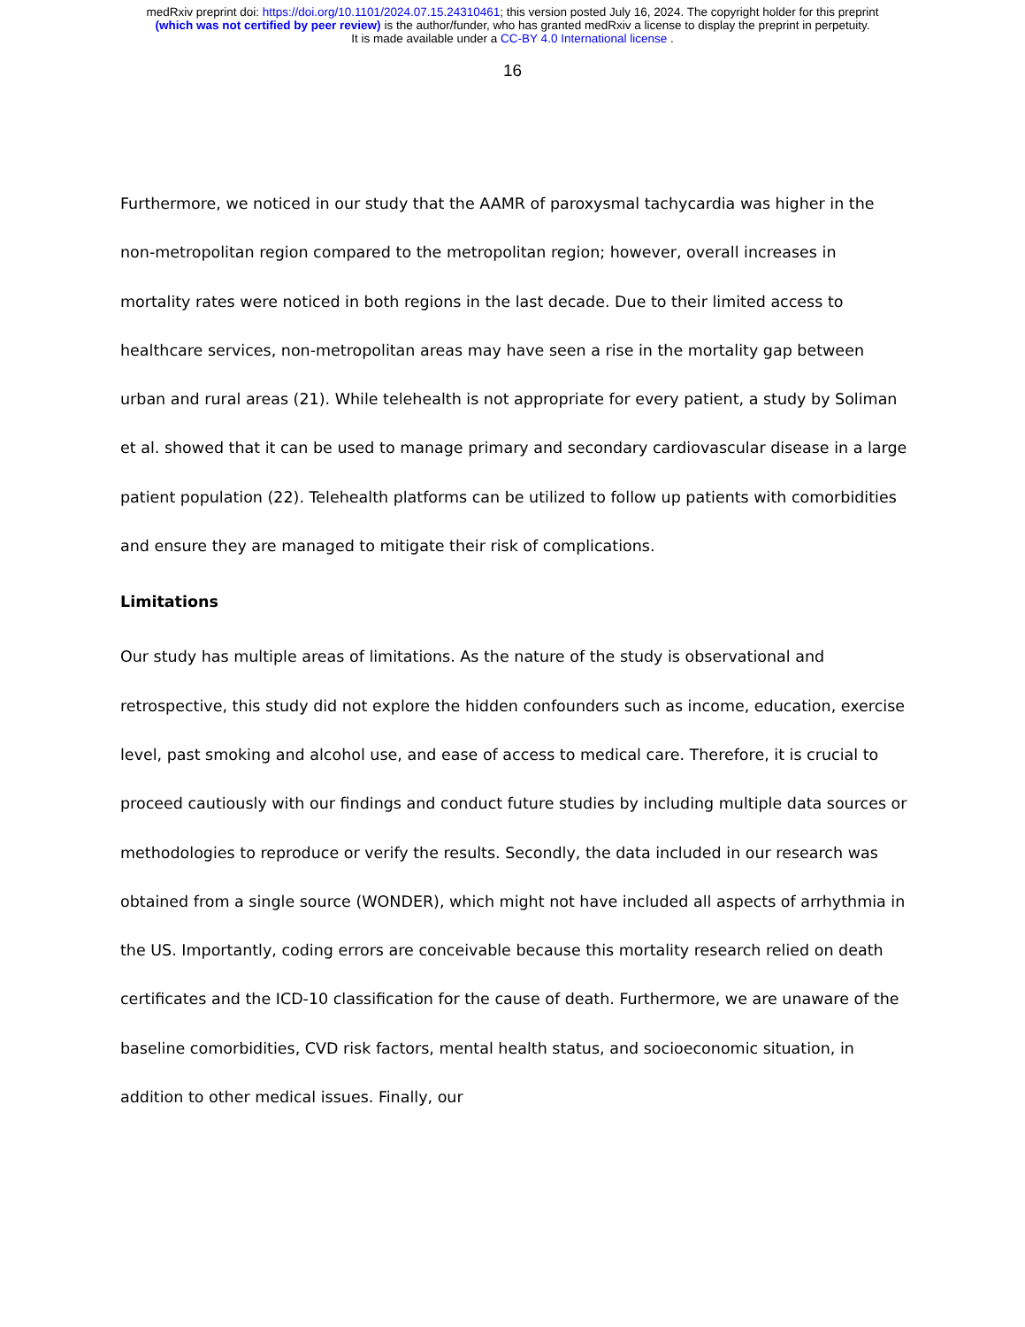medRxiv preprint doi: https://doi.org/10.1101/2024.07.15.24310461; this version posted July 16, 2024. The copyright holder for this preprint
(which was not certified by peer review) is the author/funder, who has granted medRxiv a license to display the preprint in perpetuity.
It is made available under a CC-BY 4.0 International license .
16
Furthermore, we noticed in our study that the AAMR of paroxysmal tachycardia was higher in the non-metropolitan region compared to the metropolitan region; however, overall increases in mortality rates were noticed in both regions in the last decade. Due to their limited access to healthcare services, non-metropolitan areas may have seen a rise in the mortality gap between urban and rural areas (21). While telehealth is not appropriate for every patient, a study by Soliman et al. showed that it can be used to manage primary and secondary cardiovascular disease in a large patient population (22). Telehealth platforms can be utilized to follow up patients with comorbidities and ensure they are managed to mitigate their risk of complications.
Limitations
Our study has multiple areas of limitations. As the nature of the study is observational and retrospective, this study did not explore the hidden confounders such as income, education, exercise level, past smoking and alcohol use, and ease of access to medical care. Therefore, it is crucial to proceed cautiously with our findings and conduct future studies by including multiple data sources or methodologies to reproduce or verify the results. Secondly, the data included in our research was obtained from a single source (WONDER), which might not have included all aspects of arrhythmia in the US. Importantly, coding errors are conceivable because this mortality research relied on death certificates and the ICD-10 classification for the cause of death. Furthermore, we are unaware of the baseline comorbidities, CVD risk factors, mental health status, and socioeconomic situation, in addition to other medical issues. Finally, our